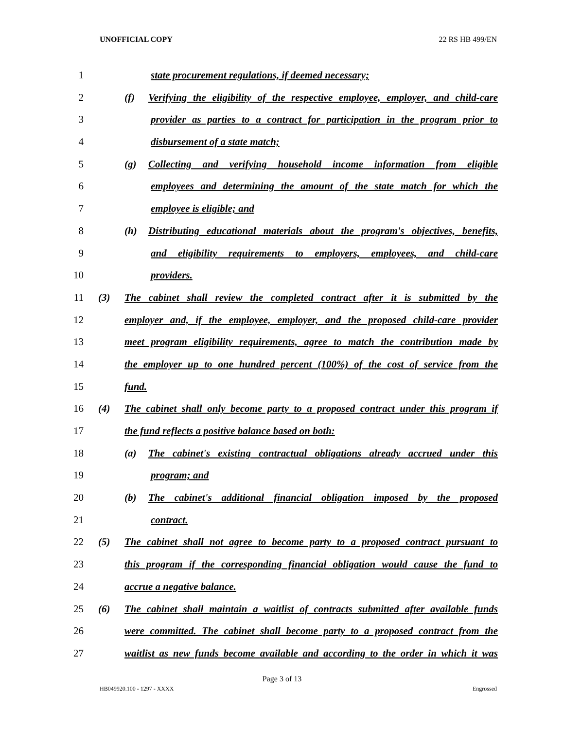UNOFFICIAL COPY 22 RS HB 499/EN
1 state procurement regulations, if deemed necessary;
2 (f) Verifying the eligibility of the respective employee, employer, and child-care
3 provider as parties to a contract for participation in the program prior to
4 disbursement of a state match;
5 (g) Collecting and verifying household income information from eligible
6 employees and determining the amount of the state match for which the
7 employee is eligible; and
8 (h) Distributing educational materials about the program's objectives, benefits,
9 and eligibility requirements to employers, employees, and child-care
10 providers.
11 (3) The cabinet shall review the completed contract after it is submitted by the
12 employer and, if the employee, employer, and the proposed child-care provider
13 meet program eligibility requirements, agree to match the contribution made by
14 the employer up to one hundred percent (100%) of the cost of service from the
15 fund.
16 (4) The cabinet shall only become party to a proposed contract under this program if
17 the fund reflects a positive balance based on both:
18 (a) The cabinet's existing contractual obligations already accrued under this
19 program; and
20 (b) The cabinet's additional financial obligation imposed by the proposed
21 contract.
22 (5) The cabinet shall not agree to become party to a proposed contract pursuant to
23 this program if the corresponding financial obligation would cause the fund to
24 accrue a negative balance.
25 (6) The cabinet shall maintain a waitlist of contracts submitted after available funds
26 were committed. The cabinet shall become party to a proposed contract from the
27 waitlist as new funds become available and according to the order in which it was
Page 3 of 13
HB049920.100 - 1297 - XXXX Engrossed